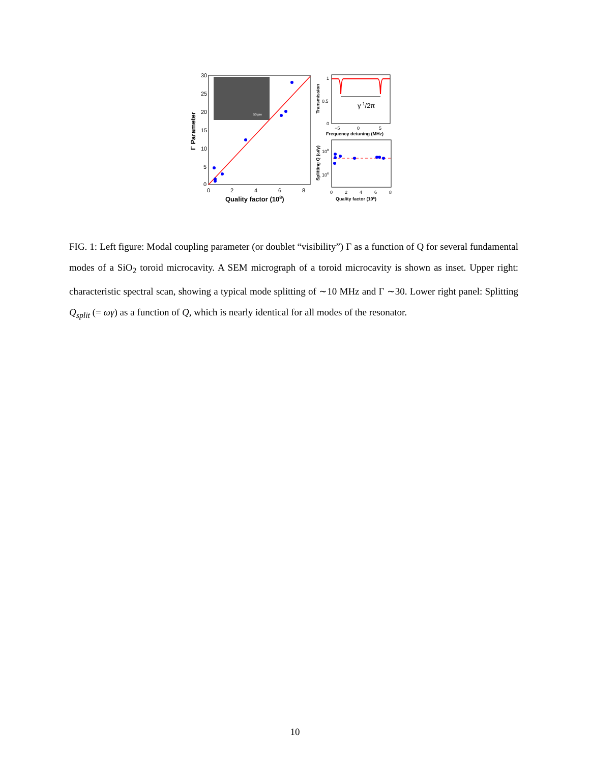30
25
20
15
10
5
0
0
2
4
6
8
Quality factor (108)
Γ Parameter
50 µm
γ-1/2π
1
0.5
0
−5
0
5
Frequency detuning (MHz)
Transmission
108
106
0
2
4
6
8
Quality factor (108)
Splitting Q (ω/γ)
FIG. 1: Left figure: Modal coupling parameter (or doublet “visibility”) Γ as a function of Q for several fundamental modes of a SiO<sub>2</sub> toroid microcavity. A SEM micrograph of a toroid microcavity is shown as inset. Upper right: characteristic spectral scan, showing a typical mode splitting of ∼10 MHz and Γ ∼30. Lower right panel: Splitting Q<sub>split</sub> (= ωγ) as a function of Q, which is nearly identical for all modes of the resonator.
10